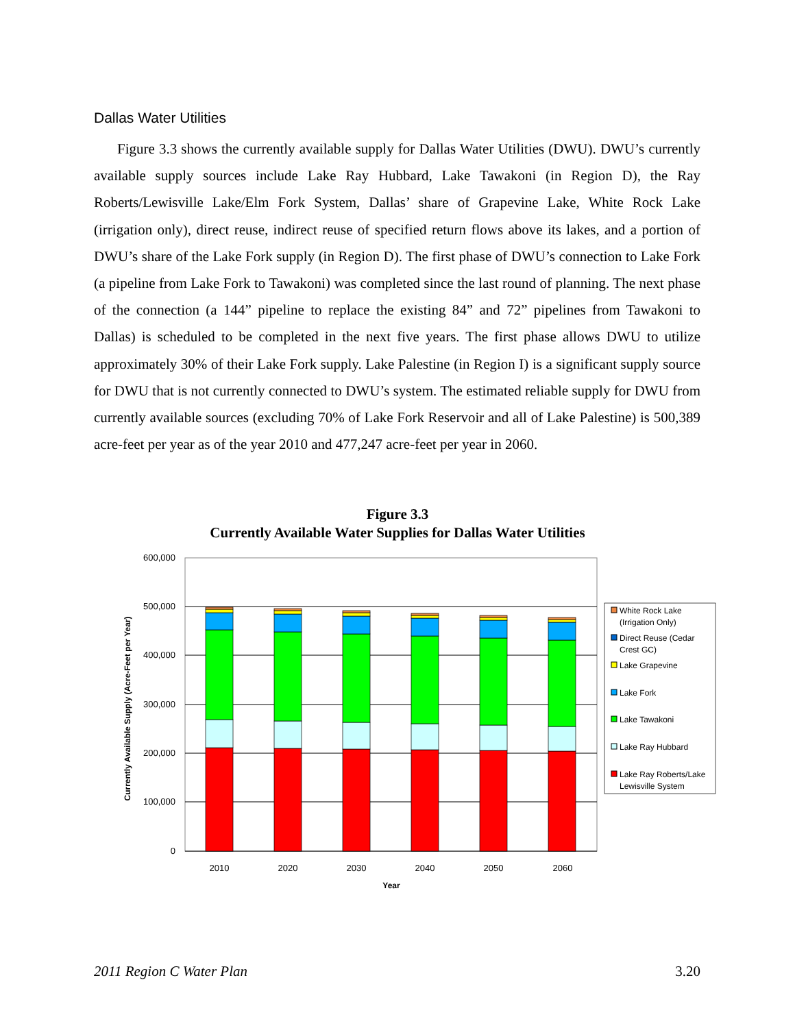Dallas Water Utilities
Figure 3.3 shows the currently available supply for Dallas Water Utilities (DWU). DWU’s currently available supply sources include Lake Ray Hubbard, Lake Tawakoni (in Region D), the Ray Roberts/Lewisville Lake/Elm Fork System, Dallas’ share of Grapevine Lake, White Rock Lake (irrigation only), direct reuse, indirect reuse of specified return flows above its lakes, and a portion of DWU’s share of the Lake Fork supply (in Region D). The first phase of DWU’s connection to Lake Fork (a pipeline from Lake Fork to Tawakoni) was completed since the last round of planning. The next phase of the connection (a 144” pipeline to replace the existing 84” and 72” pipelines from Tawakoni to Dallas) is scheduled to be completed in the next five years. The first phase allows DWU to utilize approximately 30% of their Lake Fork supply. Lake Palestine (in Region I) is a significant supply source for DWU that is not currently connected to DWU’s system. The estimated reliable supply for DWU from currently available sources (excluding 70% of Lake Fork Reservoir and all of Lake Palestine) is 500,389 acre-feet per year as of the year 2010 and 477,247 acre-feet per year in 2060.
Figure 3.3
Currently Available Water Supplies for Dallas Water Utilities
600,000
500,000
400,000
300,000
200,000
100,000
0
2010
2020
2030
2040
2050
2060
Year
Currently Available Supply (Acre-Feet per Year)
White Rock Lake
(Irrigation Only)
Direct Reuse (Cedar
Crest GC)
Lake Grapevine
Lake Fork
Lake Tawakoni
Lake Ray Hubbard
Lake Ray Roberts/Lake
Lewisville System
2011 Region C Water Plan 3.20